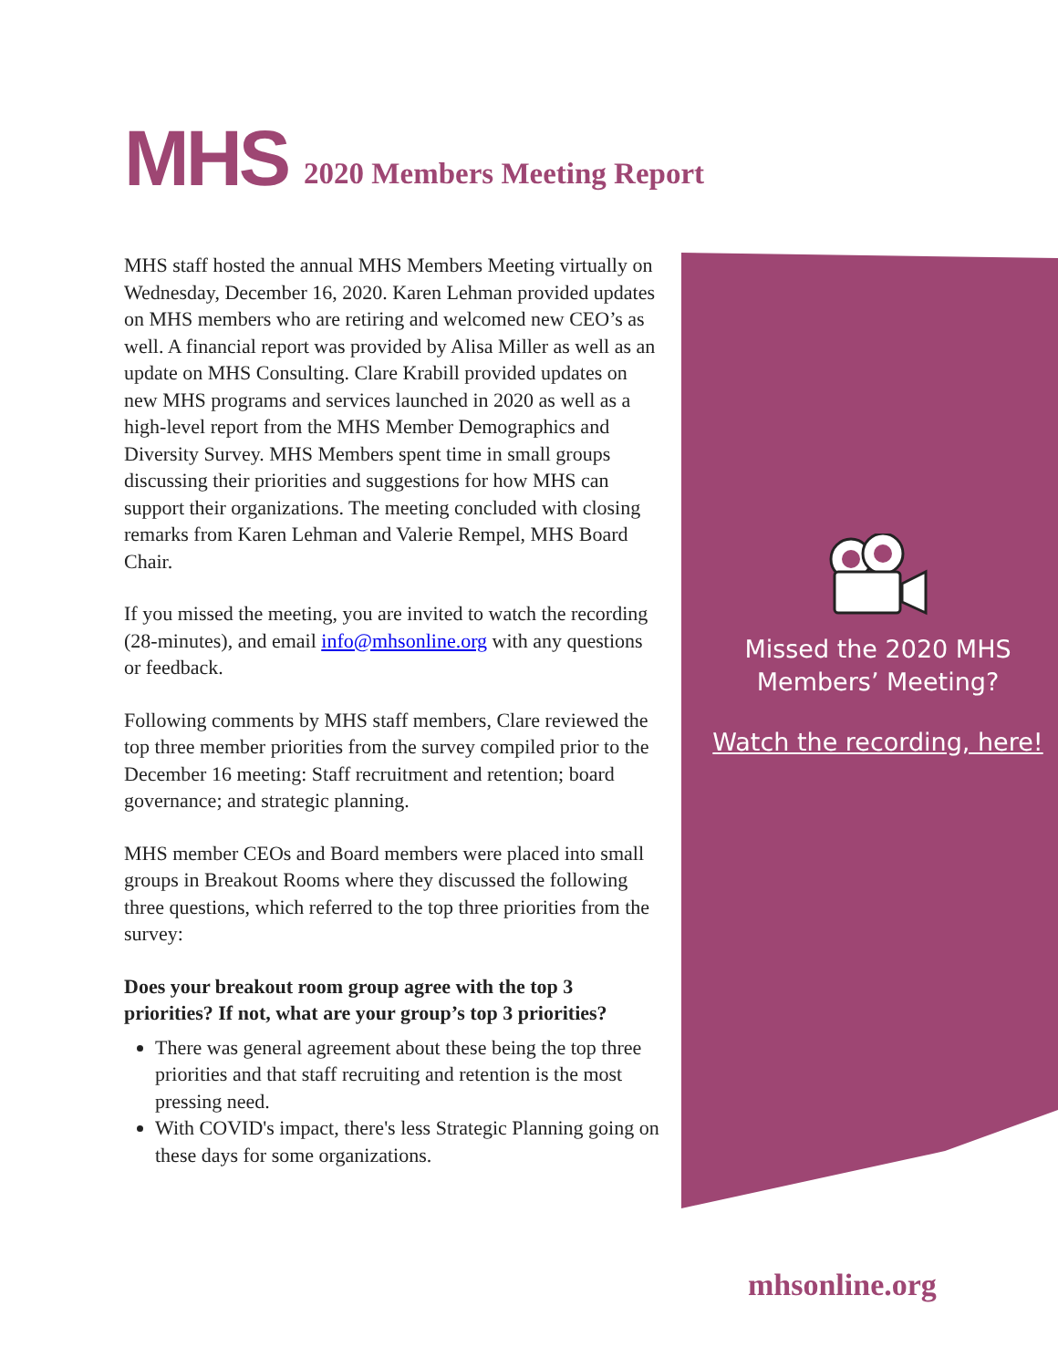MHS
2020 Members Meeting Report
MHS staff hosted the annual MHS Members Meeting virtually on Wednesday, December 16, 2020. Karen Lehman provided updates on MHS members who are retiring and welcomed new CEO’s as well. A financial report was provided by Alisa Miller as well as an update on MHS Consulting. Clare Krabill provided updates on new MHS programs and services launched in 2020 as well as a high-level report from the MHS Member Demographics and Diversity Survey. MHS Members spent time in small groups discussing their priorities and suggestions for how MHS can support their organizations. The meeting concluded with closing remarks from Karen Lehman and Valerie Rempel, MHS Board Chair.
If you missed the meeting, you are invited to watch the recording (28-minutes), and email info@mhsonline.org with any questions or feedback.
Following comments by MHS staff members, Clare reviewed the top three member priorities from the survey compiled prior to the December 16 meeting: Staff recruitment and retention; board governance; and strategic planning.
MHS member CEOs and Board members were placed into small groups in Breakout Rooms where they discussed the following three questions, which referred to the top three priorities from the survey:
Does your breakout room group agree with the top 3 priorities? If not, what are your group’s top 3 priorities?
There was general agreement about these being the top three priorities and that staff recruiting and retention is the most pressing need.
With COVID's impact, there's less Strategic Planning going on these days for some organizations.
Missed the 2020 MHS Members’ Meeting?
Watch the recording, here!
mhsonline.org